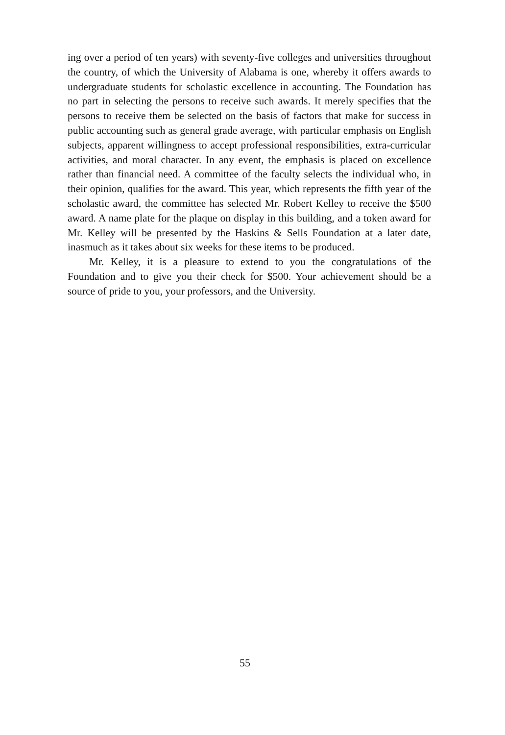ing over a period of ten years) with seventy-five colleges and universities throughout the country, of which the University of Alabama is one, whereby it offers awards to undergraduate students for scholastic excellence in accounting. The Foundation has no part in selecting the persons to receive such awards. It merely specifies that the persons to receive them be selected on the basis of factors that make for success in public accounting such as general grade average, with particular emphasis on English subjects, apparent willingness to accept professional responsibilities, extra-curricular activities, and moral character. In any event, the emphasis is placed on excellence rather than financial need. A committee of the faculty selects the individual who, in their opinion, qualifies for the award. This year, which represents the fifth year of the scholastic award, the committee has selected Mr. Robert Kelley to receive the $500 award. A name plate for the plaque on display in this building, and a token award for Mr. Kelley will be presented by the Haskins & Sells Foundation at a later date, inasmuch as it takes about six weeks for these items to be produced.
Mr. Kelley, it is a pleasure to extend to you the congratulations of the Foundation and to give you their check for $500. Your achievement should be a source of pride to you, your professors, and the University.
55